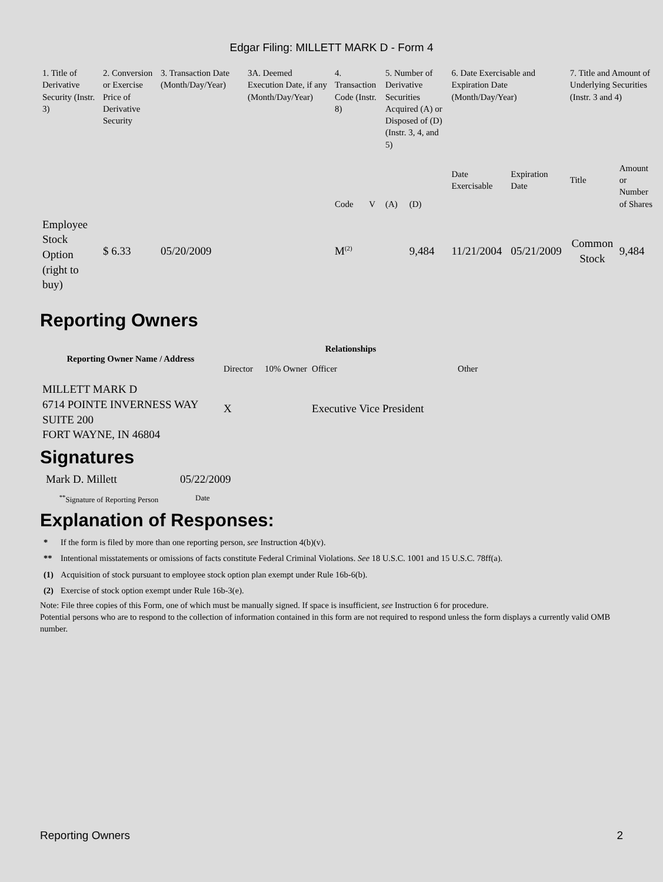Edgar Filing: MILLETT MARK D - Form 4
| 1. Title of Derivative Security (Instr. 3) | 2. Conversion or Exercise Price of Derivative Security | 3. Transaction Date (Month/Day/Year) | 3A. Deemed Execution Date, if any (Month/Day/Year) | 4. Transaction Code (Instr. 8) | | 5. Number of Derivative Securities Acquired (A) or Disposed of (D) (Instr. 3, 4, and 5) | | 6. Date Exercisable and Expiration Date (Month/Day/Year) | | 7. Title and Amount of Underlying Securities (Instr. 3 and 4) | |
| | | | | Code | V | (A) | (D) | Date Exercisable | Expiration Date | Title | Amount or Number of Shares |
| Employee Stock Option (right to buy) | $ 6.33 | 05/20/2009 | | M<sup>(2)</sup> | | | 9,484 | 11/21/2004 | 05/21/2009 | Common Stock | 9,484 |
Reporting Owners
| Reporting Owner Name / Address | Relationships | | | |
| --- | --- | --- | --- | --- |
| | Director | 10% Owner | Officer | Other |
| MILLETT MARK D 6714 POINTE INVERNESS WAY SUITE 200 FORT WAYNE, IN 46804 | X | | Executive Vice President | |
Signatures
| Mark D. Millett | 05/22/2009 |
| <sup>**</sup> Signature of Reporting Person | Date |
Explanation of Responses:
| * | If the form is filed by more than one reporting person, see Instruction 4(b)(v). |
| ** | Intentional misstatements or omissions of facts constitute Federal Criminal Violations. See 18 U.S.C. 1001 and 15 U.S.C. 78ff(a). |
| (1) | Acquisition of stock pursuant to employee stock option plan exempt under Rule 16b-6(b). |
| (2) | Exercise of stock option exempt under Rule 16b-3(e). |
Note: File three copies of this Form, one of which must be manually signed. If space is insufficient, see Instruction 6 for procedure.
Potential persons who are to respond to the collection of information contained in this form are not required to respond unless the form displays a currently valid OMB number.
Reporting Owners 2